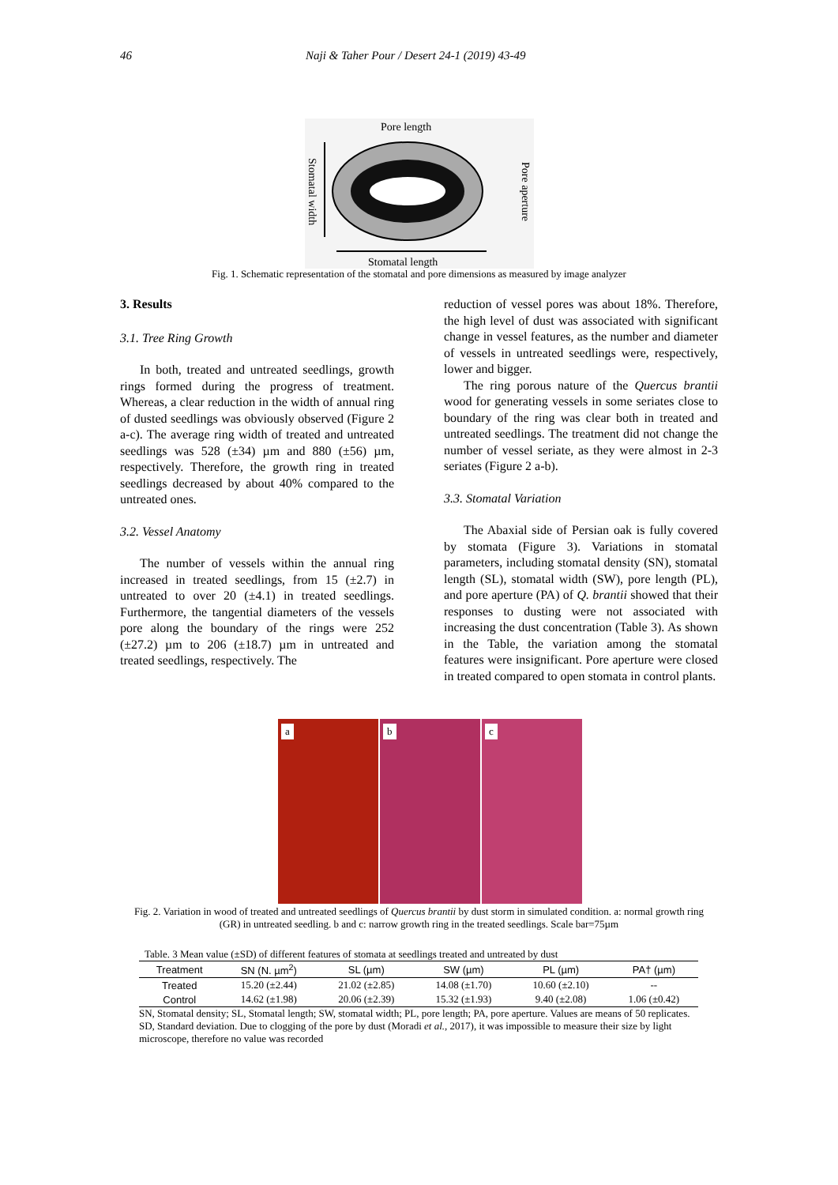46 Naji & Taher Pour / Desert 24-1 (2019) 43-49
Pore length
Stomatal length
Stomatal width
Pore aperture
Fig. 1. Schematic representation of the stomatal and pore dimensions as measured by image analyzer
3. Results
3.1. Tree Ring Growth
In both, treated and untreated seedlings, growth rings formed during the progress of treatment. Whereas, a clear reduction in the width of annual ring of dusted seedlings was obviously observed (Figure 2 a-c). The average ring width of treated and untreated seedlings was 528 (±34) µm and 880 (±56) µm, respectively. Therefore, the growth ring in treated seedlings decreased by about 40% compared to the untreated ones.
3.2. Vessel Anatomy
The number of vessels within the annual ring increased in treated seedlings, from 15 (±2.7) in untreated to over 20 (±4.1) in treated seedlings. Furthermore, the tangential diameters of the vessels pore along the boundary of the rings were 252 (±27.2) µm to 206 (±18.7) µm in untreated and treated seedlings, respectively. The
reduction of vessel pores was about 18%. Therefore, the high level of dust was associated with significant change in vessel features, as the number and diameter of vessels in untreated seedlings were, respectively, lower and bigger.
The ring porous nature of the Quercus brantii wood for generating vessels in some seriates close to boundary of the ring was clear both in treated and untreated seedlings. The treatment did not change the number of vessel seriate, as they were almost in 2-3 seriates (Figure 2 a-b).
3.3. Stomatal Variation
The Abaxial side of Persian oak is fully covered by stomata (Figure 3). Variations in stomatal parameters, including stomatal density (SN), stomatal length (SL), stomatal width (SW), pore length (PL), and pore aperture (PA) of Q. brantii showed that their responses to dusting were not associated with increasing the dust concentration (Table 3). As shown in the Table, the variation among the stomatal features were insignificant. Pore aperture were closed in treated compared to open stomata in control plants.
a
b
c
Fig. 2. Variation in wood of treated and untreated seedlings of Quercus brantii by dust storm in simulated condition. a: normal growth ring (GR) in untreated seedling. b and c: narrow growth ring in the treated seedlings. Scale bar=75µm
Table. 3 Mean value (±SD) of different features of stomata at seedlings treated and untreated by dust
| Treatment | SN (N. µm<sup>2</sup>) | SL (µm) | SW (µm) | PL (µm) | PA† (µm) |
| --- | --- | --- | --- | --- | --- |
| Treated | 15.20 (±2.44) | 21.02 (±2.85) | 14.08 (±1.70) | 10.60 (±2.10) | -- |
| Control | 14.62 (±1.98) | 20.06 (±2.39) | 15.32 (±1.93) | 9.40 (±2.08) | 1.06 (±0.42) |
SN, Stomatal density; SL, Stomatal length; SW, stomatal width; PL, pore length; PA, pore aperture. Values are means of 50 replicates. SD, Standard deviation. Due to clogging of the pore by dust (Moradi et al., 2017), it was impossible to measure their size by light microscope, therefore no value was recorded